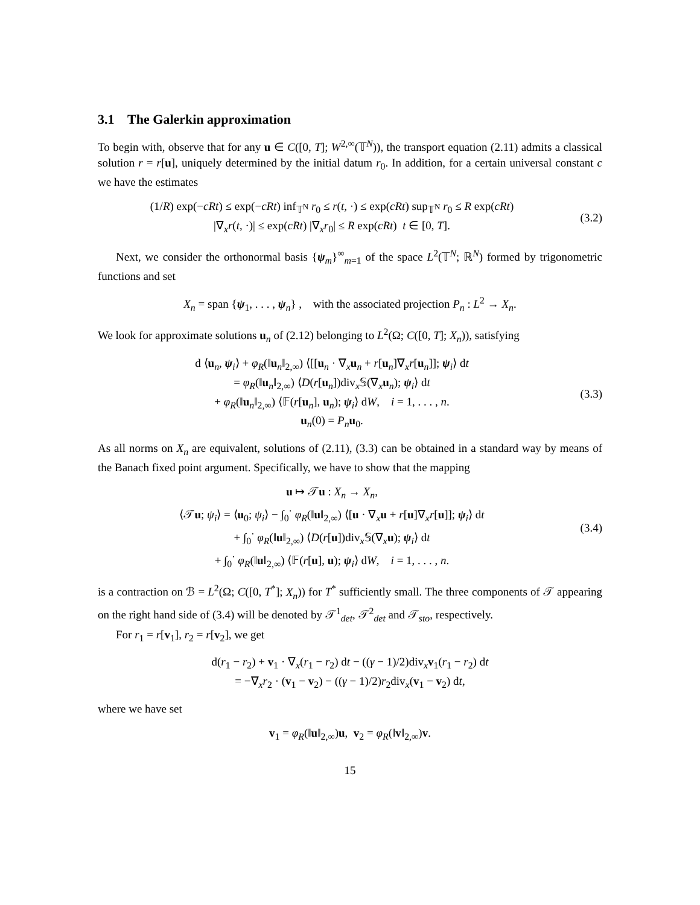3.1 The Galerkin approximation
To begin with, observe that for any u ∈ C([0, T]; W<sup>2,∞</sup>(𝕋<sup>N</sup>)), the transport equation (2.11) admits a classical solution r = r[u], uniquely determined by the initial datum r<sub>0</sub>. In addition, for a certain universal constant c we have the estimates
(1/R) exp(−cRt) ≤ exp(−cRt) inf<sub>𝕋<sup>N</sup></sub> r<sub>0</sub> ≤ r(t, ·) ≤ exp(cRt) sup<sub>𝕋<sup>N</sup></sub> r<sub>0</sub> ≤ R exp(cRt)
|∇<sub>x</sub>r(t, ·)| ≤ exp(cRt) |∇<sub>x</sub>r<sub>0</sub>| ≤ R exp(cRt) t ∈ [0, T].
(3.2)
Next, we consider the orthonormal basis {ψ<sub>m</sub>}<sup>∞</sup><sub>m=1</sub> of the space L<sup>2</sup>(𝕋<sup>N</sup>; ℝ<sup>N</sup>) formed by trigonometric functions and set
X<sub>n</sub> = span {ψ<sub>1</sub>, . . . , ψ<sub>n</sub>} , with the associated projection P<sub>n</sub> : L<sup>2</sup> → X<sub>n</sub>.
We look for approximate solutions u<sub>n</sub> of (2.12) belonging to L<sup>2</sup>(Ω; C([0, T]; X<sub>n</sub>)), satisfying
d ⟨u<sub>n</sub>, ψ<sub>i</sub>⟩ + φ<sub>R</sub>(‖u<sub>n</sub>‖<sub>2,∞</sub>) ⟨[[u<sub>n</sub> · ∇<sub>x</sub>u<sub>n</sub> + r[u<sub>n</sub>]∇<sub>x</sub>r[u<sub>n</sub>]]; ψ<sub>i</sub>⟩ dt
= φ<sub>R</sub>(‖u<sub>n</sub>‖<sub>2,∞</sub>) ⟨D(r[u<sub>n</sub>])div<sub>x</sub>𝕊(∇<sub>x</sub>u<sub>n</sub>); ψ<sub>i</sub>⟩ dt
+ φ<sub>R</sub>(‖u<sub>n</sub>‖<sub>2,∞</sub>) ⟨𝔽(r[u<sub>n</sub>], u<sub>n</sub>); ψ<sub>i</sub>⟩ dW, i = 1, . . . , n.
u<sub>n</sub>(0) = P<sub>n</sub> u<sub>0</sub>.
(3.3)
As all norms on X<sub>n</sub> are equivalent, solutions of (2.11), (3.3) can be obtained in a standard way by means of the Banach fixed point argument. Specifically, we have to show that the mapping
u ↦ 𝒯u : X<sub>n</sub> → X<sub>n</sub>,
⟨𝒯u; ψ<sub>i</sub>⟩ = ⟨u<sub>0</sub>; ψ<sub>i</sub>⟩ − ∫<sub>0</sub><sup>·</sup> φ<sub>R</sub>(‖u‖<sub>2,∞</sub>) ⟨[u · ∇<sub>x</sub>u + r[u]∇<sub>x</sub>r[u]]; ψ<sub>i</sub>⟩ dt
+ ∫<sub>0</sub><sup>·</sup> φ<sub>R</sub>(‖u‖<sub>2,∞</sub>) ⟨D(r[u])div<sub>x</sub>𝕊(∇<sub>x</sub>u); ψ<sub>i</sub>⟩ dt
+ ∫<sub>0</sub><sup>·</sup> φ<sub>R</sub>(‖u‖<sub>2,∞</sub>) ⟨𝔽(r[u], u); ψ<sub>i</sub>⟩ dW, i = 1, . . . , n.
(3.4)
is a contraction on ℬ = L<sup>2</sup>(Ω; C([0, T<sup>*</sup>]; X<sub>n</sub>)) for T<sup>*</sup> sufficiently small. The three components of 𝒯 appearing on the right hand side of (3.4) will be denoted by 𝒯<sup>1</sup><sub>det</sub>, 𝒯<sup>2</sup><sub>det</sub> and 𝒯<sub>sto</sub>, respectively.
For r<sub>1</sub> = r[v<sub>1</sub>], r<sub>2</sub> = r[v<sub>2</sub>], we get
d(r<sub>1</sub> − r<sub>2</sub>) + v<sub>1</sub> · ∇<sub>x</sub>(r<sub>1</sub> − r<sub>2</sub>) dt − ((γ − 1)/2)div<sub>x</sub>v<sub>1</sub>(r<sub>1</sub> − r<sub>2</sub>) dt
= −∇<sub>x</sub>r<sub>2</sub> · (v<sub>1</sub> − v<sub>2</sub>) − ((γ − 1)/2)r<sub>2</sub>div<sub>x</sub>(v<sub>1</sub> − v<sub>2</sub>) dt,
where we have set
v<sub>1</sub> = φ<sub>R</sub>(‖u‖<sub>2,∞</sub>)u, v<sub>2</sub> = φ<sub>R</sub>(‖v‖<sub>2,∞</sub>)v.
15